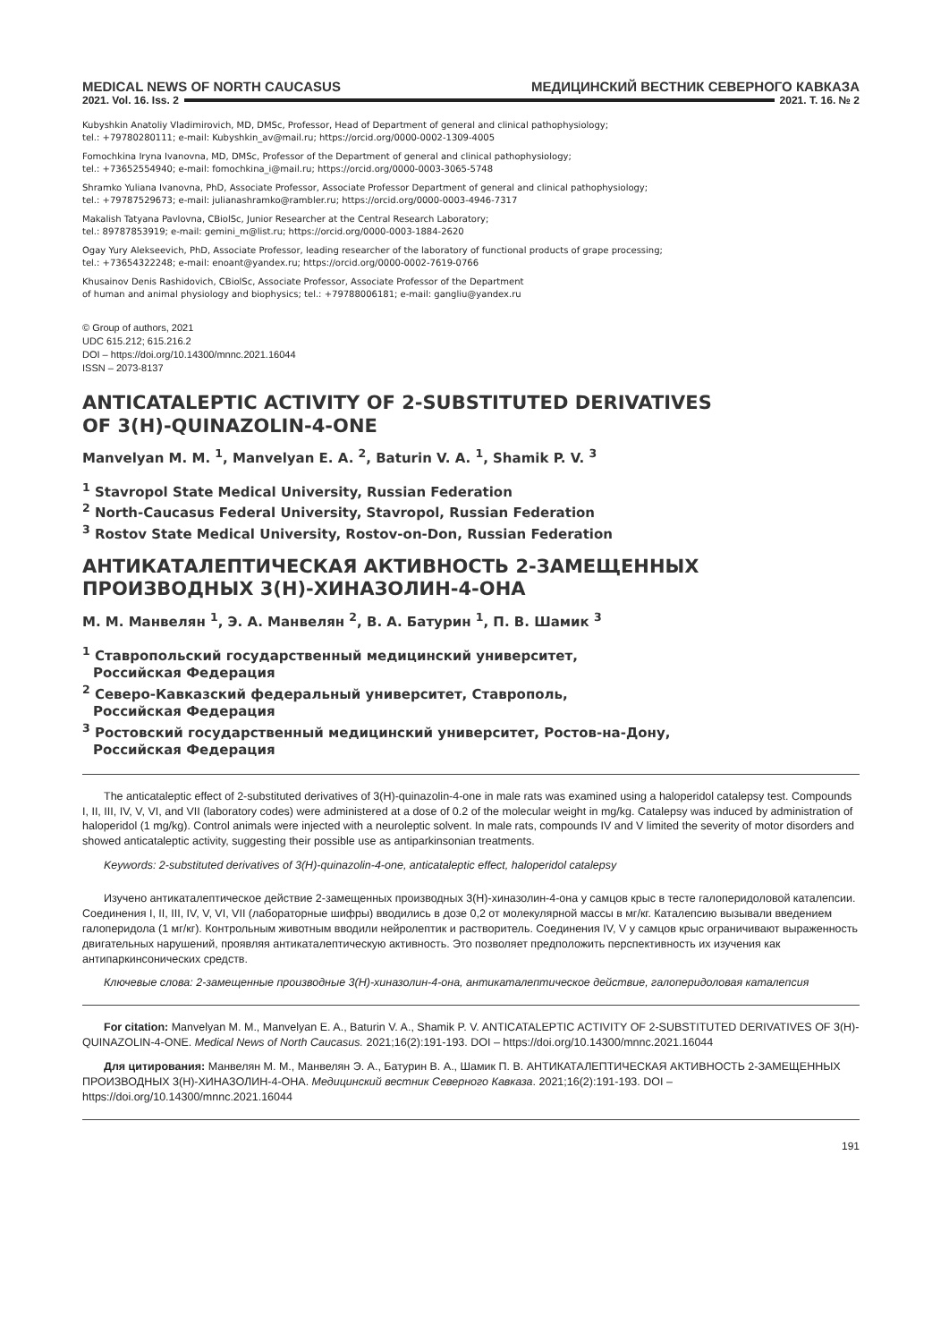MEDICAL NEWS OF NORTH CAUCASUS МЕДИЦИНСКИЙ ВЕСТНИК СЕВЕРНОГО КАВКАЗА
2021. Vol. 16. Iss. 2 2021. Т. 16. № 2
Kubyshkin Anatoliy Vladimirovich, MD, DMSc, Professor, Head of Department of general and clinical pathophysiology;
tel.: +79780280111; e-mail: Kubyshkin_av@mail.ru; https://orcid.org/0000-0002-1309-4005
Fomochkina Iryna Ivanovna, MD, DMSc, Professor of the Department of general and clinical pathophysiology;
tel.: +73652554940; e-mail: fomochkina_i@mail.ru; https://orcid.org/0000-0003-3065-5748
Shramko Yuliana Ivanovna, PhD, Associate Professor, Associate Professor Department of general and clinical pathophysiology;
tel.: +79787529673; e-mail: julianashramko@rambler.ru; https://orcid.org/0000-0003-4946-7317
Makalish Tatyana Pavlovna, CBiolSc, Junior Researcher at the Central Research Laboratory;
tel.: 89787853919; e-mail: gemini_m@list.ru; https://orcid.org/0000-0003-1884-2620
Ogay Yury Alekseevich, PhD, Associate Professor, leading researcher of the laboratory of functional products of grape processing;
tel.: +73654322248; e-mail: enoant@yandex.ru; https://orcid.org/0000-0002-7619-0766
Khusainov Denis Rashidovich, CBiolSc, Associate Professor, Associate Professor of the Department
of human and animal physiology and biophysics; tel.: +79788006181; e-mail: gangliu@yandex.ru
© Group of authors, 2021
UDC 615.212; 615.216.2
DOI – https://doi.org/10.14300/mnnc.2021.16044
ISSN – 2073-8137
ANTICATALEPTIC ACTIVITY OF 2-SUBSTITUTED DERIVATIVES
OF 3(H)-QUINAZOLIN-4-ONE
Manvelyan M. M. <sup>1</sup>, Manvelyan E. A. <sup>2</sup>, Baturin V. A. <sup>1</sup>, Shamik P. V. <sup>3</sup>
<sup>1</sup> Stavropol State Medical University, Russian Federation
<sup>2</sup> North-Caucasus Federal University, Stavropol, Russian Federation
<sup>3</sup> Rostov State Medical University, Rostov-on-Don, Russian Federation
АНТИКАТАЛЕПТИЧЕСКАЯ АКТИВНОСТЬ 2-ЗАМЕЩЕННЫХ
ПРОИЗВОДНЫХ 3(Н)-ХИНАЗОЛИН-4-ОНА
М. М. Манвелян <sup>1</sup>, Э. А. Манвелян <sup>2</sup>, В. А. Батурин <sup>1</sup>, П. В. Шамик <sup>3</sup>
<sup>1</sup> Ставропольский государственный медицинский университет,
Российская Федерация
<sup>2</sup> Северо-Кавказский федеральный университет, Ставрополь,
Российская Федерация
<sup>3</sup> Ростовский государственный медицинский университет, Ростов-на-Дону,
Российская Федерация
The anticataleptic effect of 2-substituted derivatives of 3(H)-quinazolin-4-one in male rats was examined using a haloperidol catalepsy test. Compounds I, II, III, IV, V, VI, and VII (laboratory codes) were administered at a dose of 0.2 of the molecular weight in mg/kg. Catalepsy was induced by administration of haloperidol (1 mg/kg). Control animals were injected with a neuroleptic solvent. In male rats, compounds IV and V limited the severity of motor disorders and showed anticataleptic activity, suggesting their possible use as antiparkinsonian treatments.
Keywords: 2-substituted derivatives of 3(H)-quinazolin-4-one, anticataleptic effect, haloperidol catalepsy
Изучено антикаталептическое действие 2-замещенных производных 3(Н)-хиназолин-4-она у самцов крыс в тесте галоперидоловой каталепсии. Соединения I, II, III, IV, V, VI, VII (лабораторные шифры) вводились в дозе 0,2 от молекулярной массы в мг/кг. Каталепсию вызывали введением галоперидола (1 мг/кг). Контрольным животным вводили нейролептик и растворитель. Соединения IV, V у самцов крыс ограничивают выраженность двигательных нарушений, проявляя антикаталептическую активность. Это позволяет предположить перспективность их изучения как антипаркинсонических средств.
Ключевые слова: 2-замещенные производные 3(Н)-хиназолин-4-она, антикаталептическое действие, галоперидоловая каталепсия
For citation: Manvelyan M. M., Manvelyan E. A., Baturin V. A., Shamik P. V. ANTICATALEPTIC ACTIVITY OF 2-SUBSTITUTED DERIVATIVES OF 3(H)-QUINAZOLIN-4-ONE. Medical News of North Caucasus. 2021;16(2):191-193. DOI – https://doi.org/10.14300/mnnc.2021.16044
Для цитирования: Манвелян М. М., Манвелян Э. А., Батурин В. А., Шамик П. В. АНТИКАТАЛЕПТИЧЕСКАЯ АКТИВНОСТЬ 2-ЗАМЕЩЕННЫХ ПРОИЗВОДНЫХ 3(Н)-ХИНАЗОЛИН-4-ОНА. Медицинский вестник Северного Кавказа. 2021;16(2):191-193. DOI – https://doi.org/10.14300/mnnc.2021.16044
191